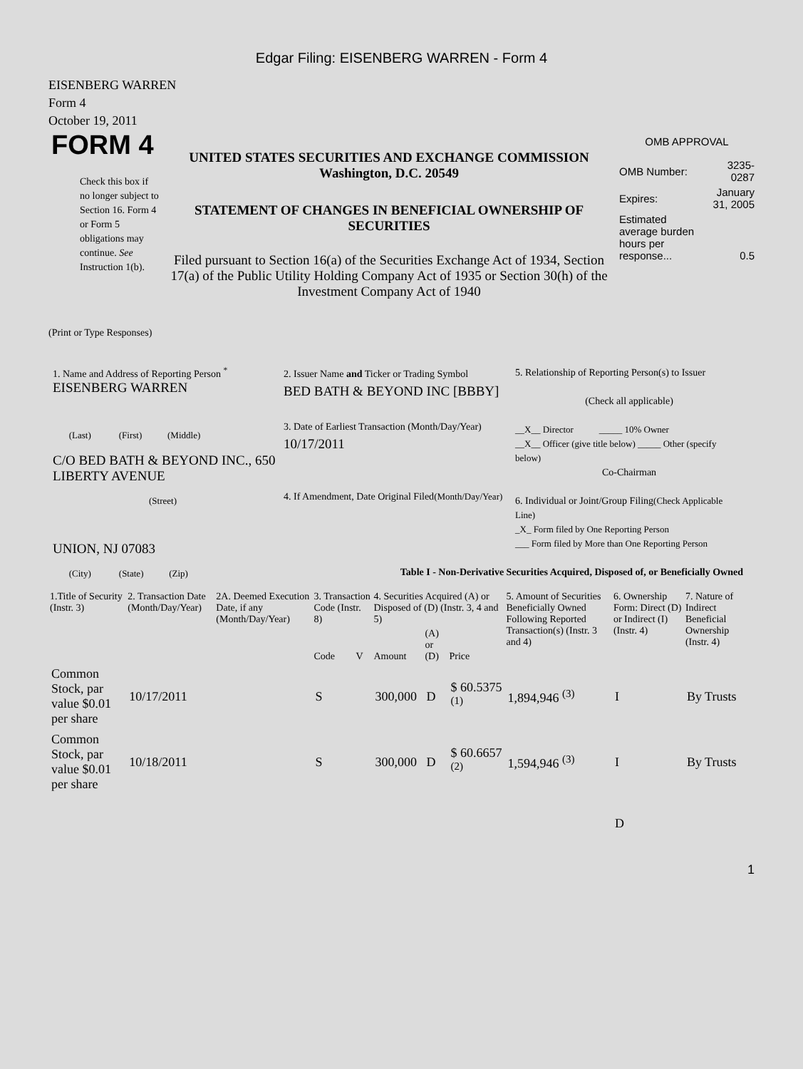Edgar Filing: EISENBERG WARREN - Form 4
EISENBERG WARREN
Form 4
October 19, 2011
FORM 4
Check this box if no longer subject to Section 16. Form 4 or Form 5 obligations may continue. See Instruction 1(b).
UNITED STATES SECURITIES AND EXCHANGE COMMISSION
Washington, D.C. 20549
STATEMENT OF CHANGES IN BENEFICIAL OWNERSHIP OF SECURITIES
Filed pursuant to Section 16(a) of the Securities Exchange Act of 1934, Section 17(a) of the Public Utility Holding Company Act of 1935 or Section 30(h) of the Investment Company Act of 1940
OMB APPROVAL
| OMB Number: | 3235-0287 |
| Expires: | January 31, 2005 |
| Estimated average burden hours per response... | 0.5 |
(Print or Type Responses)
1. Name and Address of Reporting Person <sup>*</sup>
EISENBERG WARREN
(Last) (First) (Middle)
C/O BED BATH & BEYOND INC., 650 LIBERTY AVENUE
(Street)
UNION, NJ 07083
(City) (State) (Zip)
2. Issuer Name and Ticker or Trading Symbol
BED BATH & BEYOND INC [BBBY]
3. Date of Earliest Transaction (Month/Day/Year)
10/17/2011
4. If Amendment, Date Original Filed(Month/Day/Year)
5. Relationship of Reporting Person(s) to Issuer
(Check all applicable)
__X__ Director _____ 10% Owner
__X__ Officer (give title below) _____ Other (specify below)
Co-Chairman
6. Individual or Joint/Group Filing(Check Applicable Line)
_X_ Form filed by One Reporting Person
___ Form filed by More than One Reporting Person
Table I - Non-Derivative Securities Acquired, Disposed of, or Beneficially Owned
| 1.Title of Security (Instr. 3) | 2. Transaction Date (Month/Day/Year) | 2A. Deemed Execution Date, if any (Month/Day/Year) | 3. Transaction Code (Instr. 8) | | 4. Securities Acquired (A) or Disposed of (D) (Instr. 3, 4 and 5) | | | 5. Amount of Securities Beneficially Owned Following Reported Transaction(s) (Instr. 3 and 4) | 6. Ownership Form: Direct (D) or Indirect (I) (Instr. 4) | 7. Nature of Indirect Beneficial Ownership (Instr. 4) |
| --- | --- | --- | --- | --- | --- | --- | --- | --- | --- | --- |
| | | | Code | V | Amount | (A) or (D) | Price | | | |
| Common Stock, par value $0.01 per share | 10/17/2011 | | S | | 300,000 | D | $ 60.5375 <sup>(1)</sup> | 1,894,946 <sup>(3)</sup> | I | By Trusts |
| Common Stock, par value $0.01 per share | 10/18/2011 | | S | | 300,000 | D | $ 60.6657 <sup>(2)</sup> | 1,594,946 <sup>(3)</sup> | I | By Trusts |
| | | | | | | | | | D | |
1